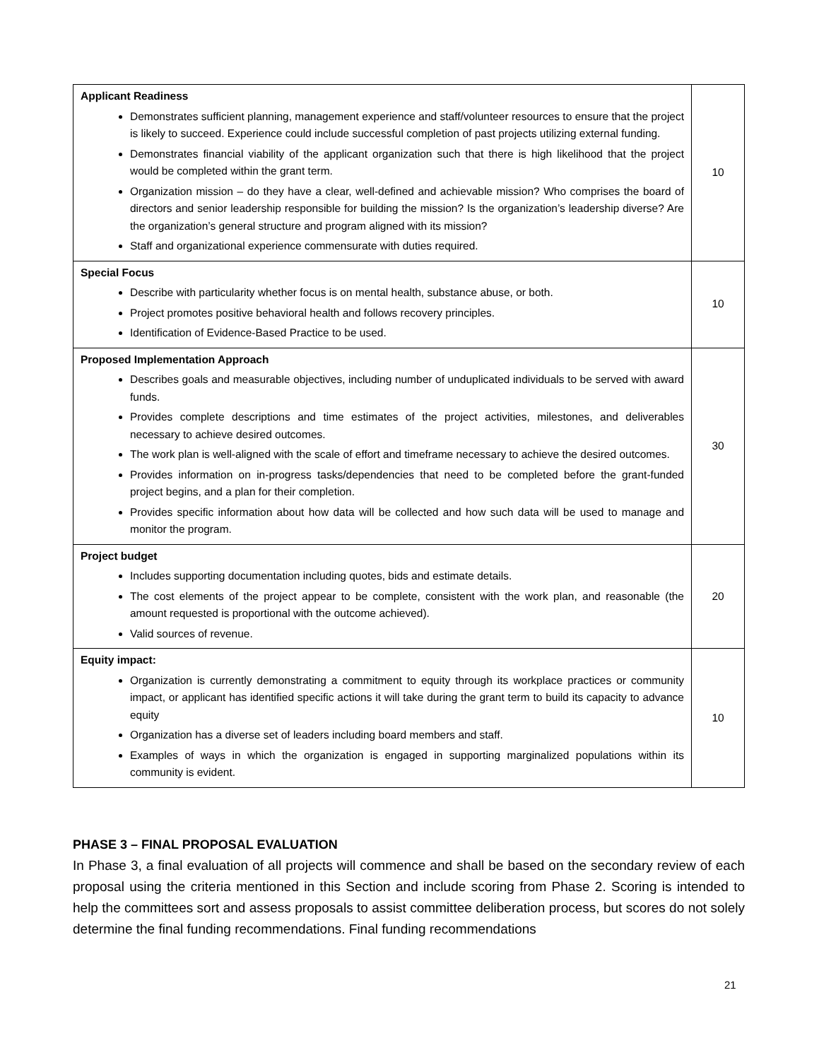| Applicant Readiness Demonstrates sufficient planning, management experience and staff/volunteer resources to ensure that the project is likely to succeed. Experience could include successful completion of past projects utilizing external funding. Demonstrates financial viability of the applicant organization such that there is high likelihood that the project would be completed within the grant term. Organization mission – do they have a clear, well-defined and achievable mission? Who comprises the board of directors and senior leadership responsible for building the mission? Is the organization’s leadership diverse? Are the organization’s general structure and program aligned with its mission? Staff and organizational experience commensurate with duties required. | 10 |
| Special Focus Describe with particularity whether focus is on mental health, substance abuse, or both. Project promotes positive behavioral health and follows recovery principles. Identification of Evidence-Based Practice to be used. | 10 |
| Proposed Implementation Approach Describes goals and measurable objectives, including number of unduplicated individuals to be served with award funds. Provides complete descriptions and time estimates of the project activities, milestones, and deliverables necessary to achieve desired outcomes. The work plan is well-aligned with the scale of effort and timeframe necessary to achieve the desired outcomes. Provides information on in-progress tasks/dependencies that need to be completed before the grant-funded project begins, and a plan for their completion. Provides specific information about how data will be collected and how such data will be used to manage and monitor the program. | 30 |
| Project budget Includes supporting documentation including quotes, bids and estimate details. The cost elements of the project appear to be complete, consistent with the work plan, and reasonable (the amount requested is proportional with the outcome achieved). Valid sources of revenue. | 20 |
| Equity impact: Organization is currently demonstrating a commitment to equity through its workplace practices or community impact, or applicant has identified specific actions it will take during the grant term to build its capacity to advance equity Organization has a diverse set of leaders including board members and staff. Examples of ways in which the organization is engaged in supporting marginalized populations within its community is evident. | 10 |
PHASE 3 – FINAL PROPOSAL EVALUATION
In Phase 3, a final evaluation of all projects will commence and shall be based on the secondary review of each proposal using the criteria mentioned in this Section and include scoring from Phase 2. Scoring is intended to help the committees sort and assess proposals to assist committee deliberation process, but scores do not solely determine the final funding recommendations. Final funding recommendations
21